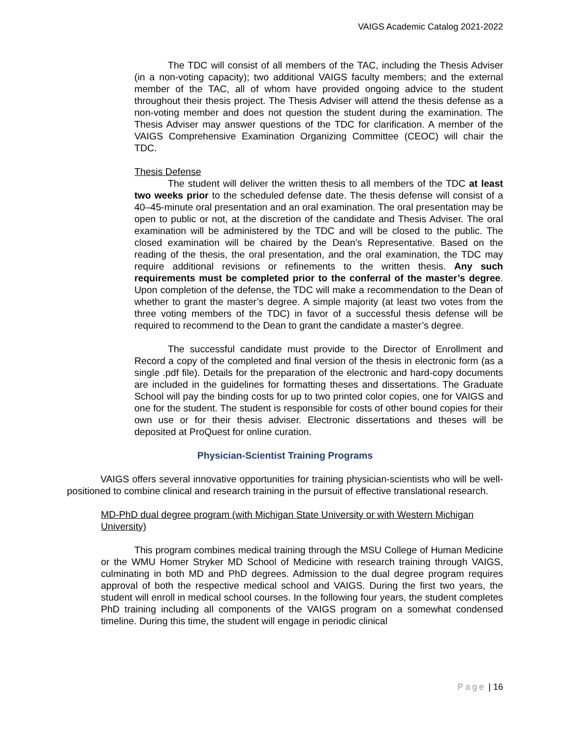VAIGS Academic Catalog 2021-2022
The TDC will consist of all members of the TAC, including the Thesis Adviser (in a non-voting capacity); two additional VAIGS faculty members; and the external member of the TAC, all of whom have provided ongoing advice to the student throughout their thesis project. The Thesis Adviser will attend the thesis defense as a non-voting member and does not question the student during the examination. The Thesis Adviser may answer questions of the TDC for clarification. A member of the VAIGS Comprehensive Examination Organizing Committee (CEOC) will chair the TDC.
Thesis Defense
The student will deliver the written thesis to all members of the TDC at least two weeks prior to the scheduled defense date. The thesis defense will consist of a 40–45-minute oral presentation and an oral examination. The oral presentation may be open to public or not, at the discretion of the candidate and Thesis Adviser. The oral examination will be administered by the TDC and will be closed to the public. The closed examination will be chaired by the Dean’s Representative. Based on the reading of the thesis, the oral presentation, and the oral examination, the TDC may require additional revisions or refinements to the written thesis. Any such requirements must be completed prior to the conferral of the master’s degree. Upon completion of the defense, the TDC will make a recommendation to the Dean of whether to grant the master’s degree. A simple majority (at least two votes from the three voting members of the TDC) in favor of a successful thesis defense will be required to recommend to the Dean to grant the candidate a master’s degree.
The successful candidate must provide to the Director of Enrollment and Record a copy of the completed and final version of the thesis in electronic form (as a single .pdf file). Details for the preparation of the electronic and hard-copy documents are included in the guidelines for formatting theses and dissertations. The Graduate School will pay the binding costs for up to two printed color copies, one for VAIGS and one for the student. The student is responsible for costs of other bound copies for their own use or for their thesis adviser. Electronic dissertations and theses will be deposited at ProQuest for online curation.
Physician-Scientist Training Programs
VAIGS offers several innovative opportunities for training physician-scientists who will be well-positioned to combine clinical and research training in the pursuit of effective translational research.
MD-PhD dual degree program (with Michigan State University or with Western Michigan University)
This program combines medical training through the MSU College of Human Medicine or the WMU Homer Stryker MD School of Medicine with research training through VAIGS, culminating in both MD and PhD degrees. Admission to the dual degree program requires approval of both the respective medical school and VAIGS. During the first two years, the student will enroll in medical school courses. In the following four years, the student completes PhD training including all components of the VAIGS program on a somewhat condensed timeline. During this time, the student will engage in periodic clinical
Page | 16